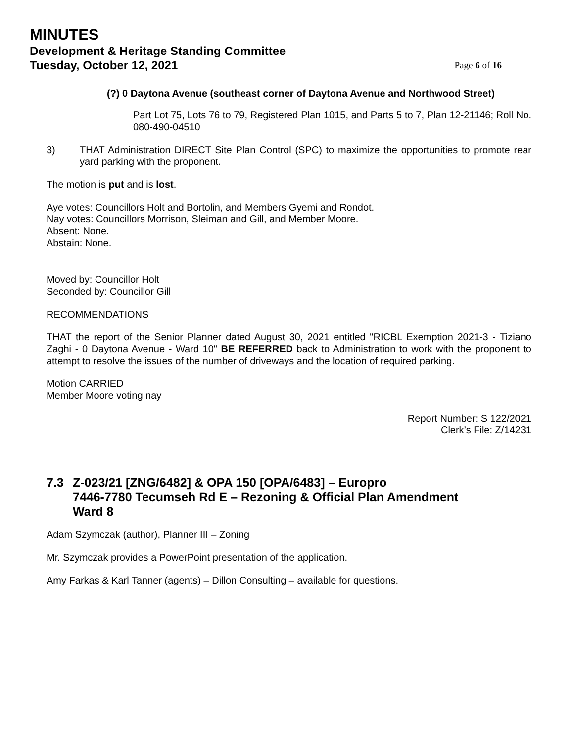MINUTES
Development & Heritage Standing Committee
Tuesday, October 12, 2021 Page 6 of 16
(?) 0 Daytona Avenue (southeast corner of Daytona Avenue and Northwood Street)
Part Lot 75, Lots 76 to 79, Registered Plan 1015, and Parts 5 to 7, Plan 12-21146; Roll No. 080-490-04510
3) THAT Administration DIRECT Site Plan Control (SPC) to maximize the opportunities to promote rear yard parking with the proponent.
The motion is put and is lost.
Aye votes: Councillors Holt and Bortolin, and Members Gyemi and Rondot.
Nay votes: Councillors Morrison, Sleiman and Gill, and Member Moore.
Absent: None.
Abstain: None.
Moved by: Councillor Holt
Seconded by: Councillor Gill
RECOMMENDATIONS
THAT the report of the Senior Planner dated August 30, 2021 entitled "RICBL Exemption 2021-3 - Tiziano Zaghi - 0 Daytona Avenue - Ward 10" BE REFERRED back to Administration to work with the proponent to attempt to resolve the issues of the number of driveways and the location of required parking.
Motion CARRIED
Member Moore voting nay
Report Number: S 122/2021
Clerk’s File: Z/14231
7.3 Z-023/21 [ZNG/6482] & OPA 150 [OPA/6483] – Europro
7446-7780 Tecumseh Rd E – Rezoning & Official Plan Amendment
Ward 8
Adam Szymczak (author), Planner III – Zoning
Mr. Szymczak provides a PowerPoint presentation of the application.
Amy Farkas & Karl Tanner (agents) – Dillon Consulting – available for questions.